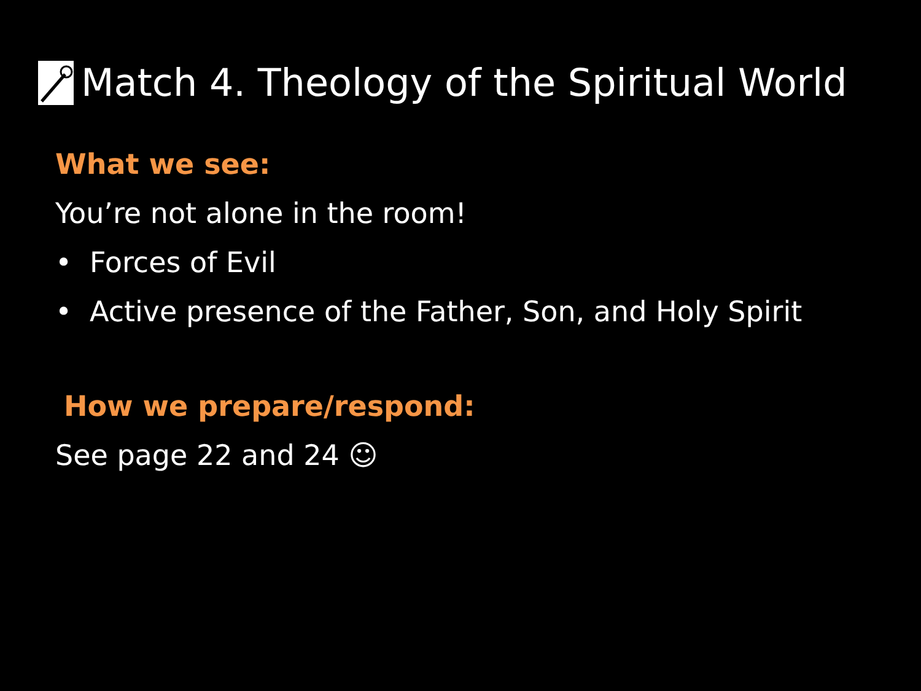Match 4. Theology of the Spiritual World
What we see:
You’re not alone in the room!
• Forces of Evil
• Active presence of the Father, Son, and Holy Spirit
How we prepare/respond:
See page 22 and 24 ☺